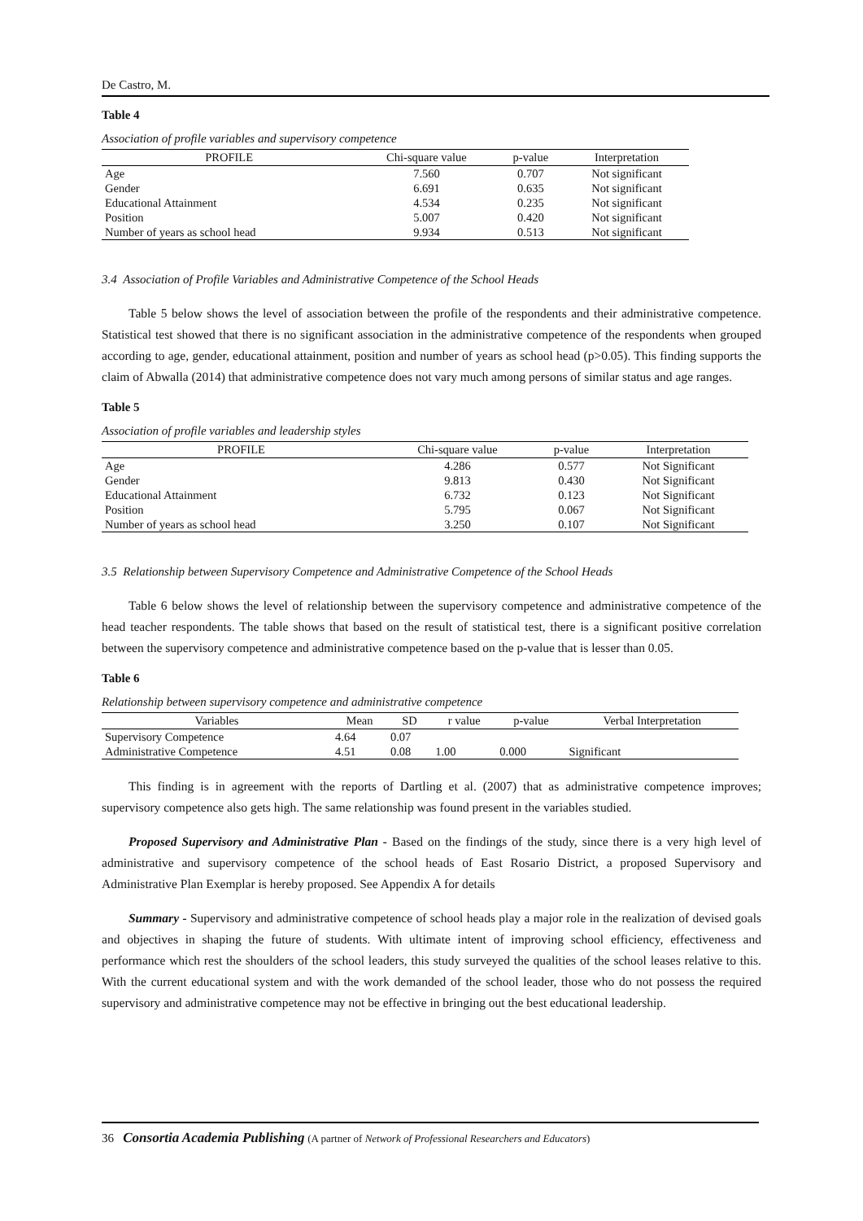De Castro, M.
Table 4
Association of profile variables and supervisory competence
| PROFILE | Chi-square value | p-value | Interpretation |
| --- | --- | --- | --- |
| Age | 7.560 | 0.707 | Not significant |
| Gender | 6.691 | 0.635 | Not significant |
| Educational Attainment | 4.534 | 0.235 | Not significant |
| Position | 5.007 | 0.420 | Not significant |
| Number of years as school head | 9.934 | 0.513 | Not significant |
3.4 Association of Profile Variables and Administrative Competence of the School Heads
Table 5 below shows the level of association between the profile of the respondents and their administrative competence. Statistical test showed that there is no significant association in the administrative competence of the respondents when grouped according to age, gender, educational attainment, position and number of years as school head (p>0.05). This finding supports the claim of Abwalla (2014) that administrative competence does not vary much among persons of similar status and age ranges.
Table 5
Association of profile variables and leadership styles
| PROFILE | Chi-square value | p-value | Interpretation |
| --- | --- | --- | --- |
| Age | 4.286 | 0.577 | Not Significant |
| Gender | 9.813 | 0.430 | Not Significant |
| Educational Attainment | 6.732 | 0.123 | Not Significant |
| Position | 5.795 | 0.067 | Not Significant |
| Number of years as school head | 3.250 | 0.107 | Not Significant |
3.5 Relationship between Supervisory Competence and Administrative Competence of the School Heads
Table 6 below shows the level of relationship between the supervisory competence and administrative competence of the head teacher respondents. The table shows that based on the result of statistical test, there is a significant positive correlation between the supervisory competence and administrative competence based on the p-value that is lesser than 0.05.
Table 6
Relationship between supervisory competence and administrative competence
| Variables | Mean | SD | r value | p-value | Verbal Interpretation |
| --- | --- | --- | --- | --- | --- |
| Supervisory Competence | 4.64 | 0.07 | | | |
| Administrative Competence | 4.51 | 0.08 | 1.00 | 0.000 | Significant |
This finding is in agreement with the reports of Dartling et al. (2007) that as administrative competence improves; supervisory competence also gets high. The same relationship was found present in the variables studied.
Proposed Supervisory and Administrative Plan - Based on the findings of the study, since there is a very high level of administrative and supervisory competence of the school heads of East Rosario District, a proposed Supervisory and Administrative Plan Exemplar is hereby proposed. See Appendix A for details
Summary - Supervisory and administrative competence of school heads play a major role in the realization of devised goals and objectives in shaping the future of students. With ultimate intent of improving school efficiency, effectiveness and performance which rest the shoulders of the school leaders, this study surveyed the qualities of the school leases relative to this. With the current educational system and with the work demanded of the school leader, those who do not possess the required supervisory and administrative competence may not be effective in bringing out the best educational leadership.
36 Consortia Academia Publishing (A partner of Network of Professional Researchers and Educators)